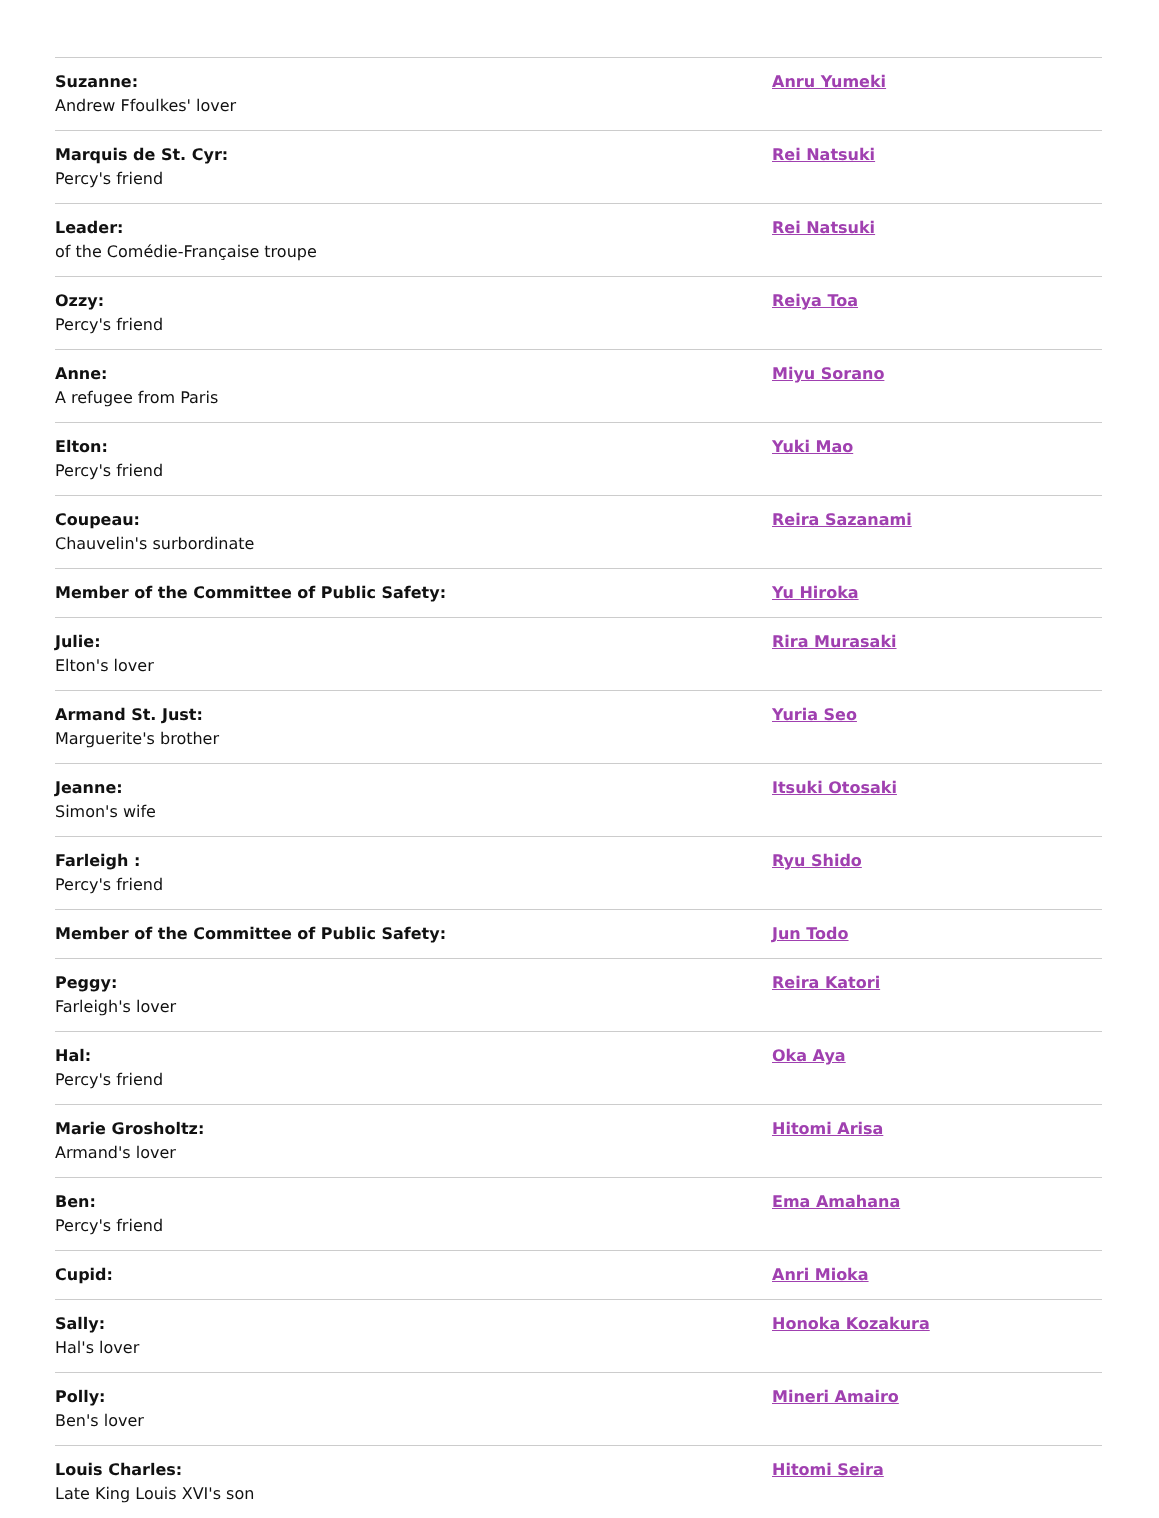| Suzanne: Andrew Ffoulkes' lover | Anru Yumeki |
| Marquis de St. Cyr: Percy's friend | Rei Natsuki |
| Leader: of the Comédie-Française troupe | Rei Natsuki |
| Ozzy: Percy's friend | Reiya Toa |
| Anne: A refugee from Paris | Miyu Sorano |
| Elton: Percy's friend | Yuki Mao |
| Coupeau: Chauvelin's surbordinate | Reira Sazanami |
| Member of the Committee of Public Safety: | Yu Hiroka |
| Julie: Elton's lover | Rira Murasaki |
| Armand St. Just: Marguerite's brother | Yuria Seo |
| Jeanne: Simon's wife | Itsuki Otosaki |
| Farleigh : Percy's friend | Ryu Shido |
| Member of the Committee of Public Safety: | Jun Todo |
| Peggy: Farleigh's lover | Reira Katori |
| Hal: Percy's friend | Oka Aya |
| Marie Grosholtz: Armand's lover | Hitomi Arisa |
| Ben: Percy's friend | Ema Amahana |
| Cupid: | Anri Mioka |
| Sally: Hal's lover | Honoka Kozakura |
| Polly: Ben's lover | Mineri Amairo |
| Louis Charles: Late King Louis XVI's son | Hitomi Seira |